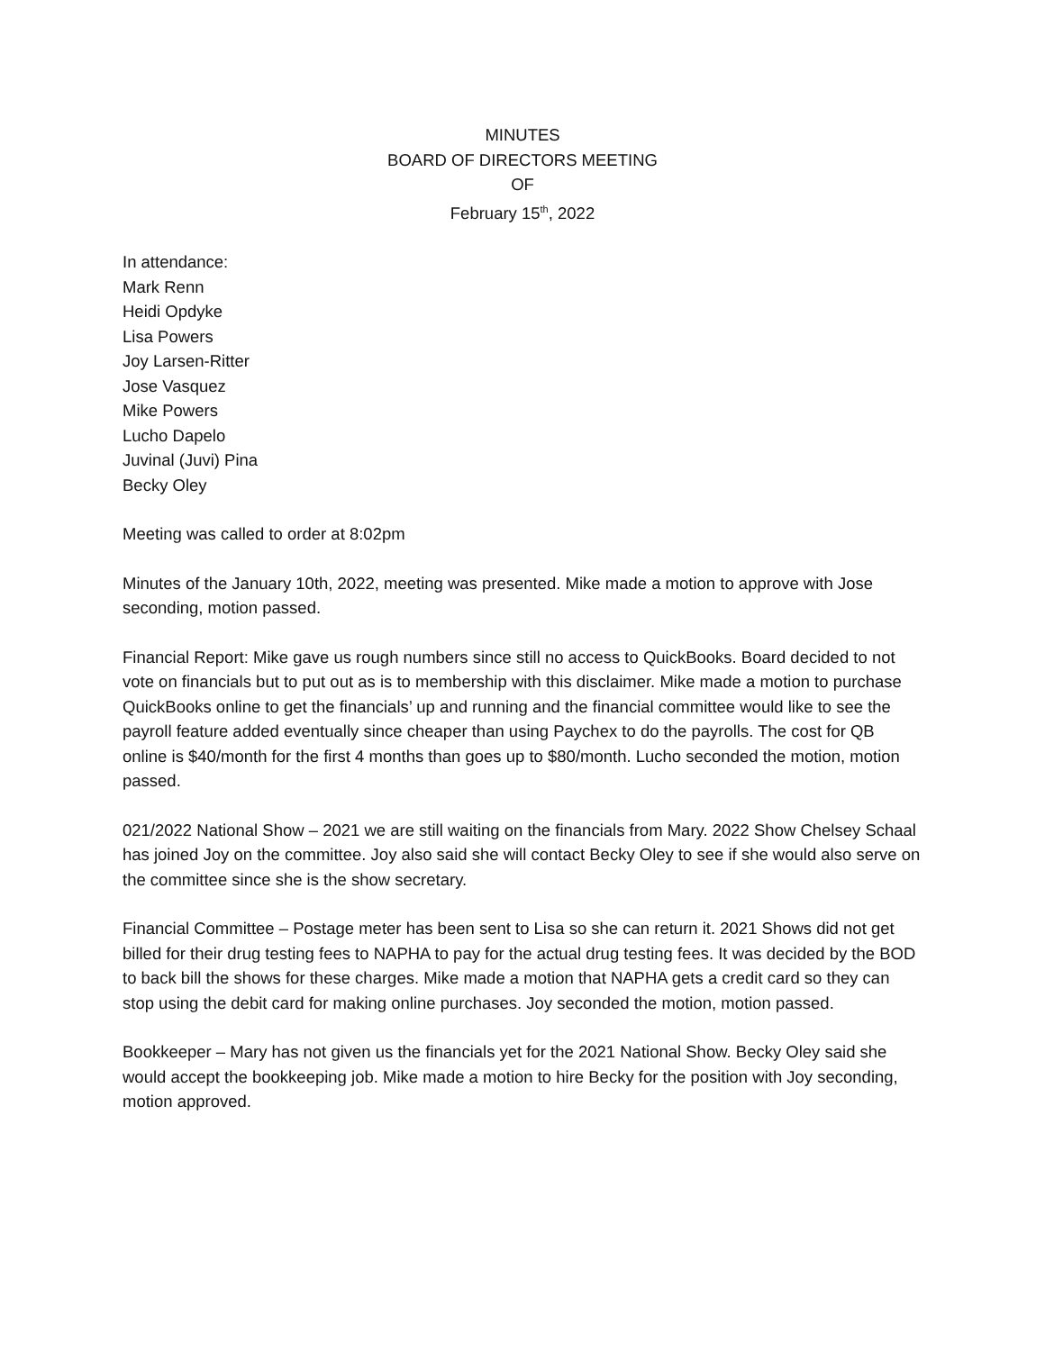MINUTES
BOARD OF DIRECTORS MEETING
OF
February 15<sup>th</sup>, 2022
In attendance:
Mark Renn
Heidi Opdyke
Lisa Powers
Joy Larsen-Ritter
Jose Vasquez
Mike Powers
Lucho Dapelo
Juvinal (Juvi) Pina
Becky Oley
Meeting was called to order at 8:02pm
Minutes of the January 10th, 2022, meeting was presented. Mike made a motion to approve with Jose seconding, motion passed.
Financial Report: Mike gave us rough numbers since still no access to QuickBooks. Board decided to not vote on financials but to put out as is to membership with this disclaimer. Mike made a motion to purchase QuickBooks online to get the financials’ up and running and the financial committee would like to see the payroll feature added eventually since cheaper than using Paychex to do the payrolls. The cost for QB online is $40/month for the first 4 months than goes up to $80/month. Lucho seconded the motion, motion passed.
021/2022 National Show – 2021 we are still waiting on the financials from Mary. 2022 Show Chelsey Schaal has joined Joy on the committee. Joy also said she will contact Becky Oley to see if she would also serve on the committee since she is the show secretary.
Financial Committee – Postage meter has been sent to Lisa so she can return it. 2021 Shows did not get billed for their drug testing fees to NAPHA to pay for the actual drug testing fees. It was decided by the BOD to back bill the shows for these charges. Mike made a motion that NAPHA gets a credit card so they can stop using the debit card for making online purchases. Joy seconded the motion, motion passed.
Bookkeeper – Mary has not given us the financials yet for the 2021 National Show. Becky Oley said she would accept the bookkeeping job. Mike made a motion to hire Becky for the position with Joy seconding, motion approved.